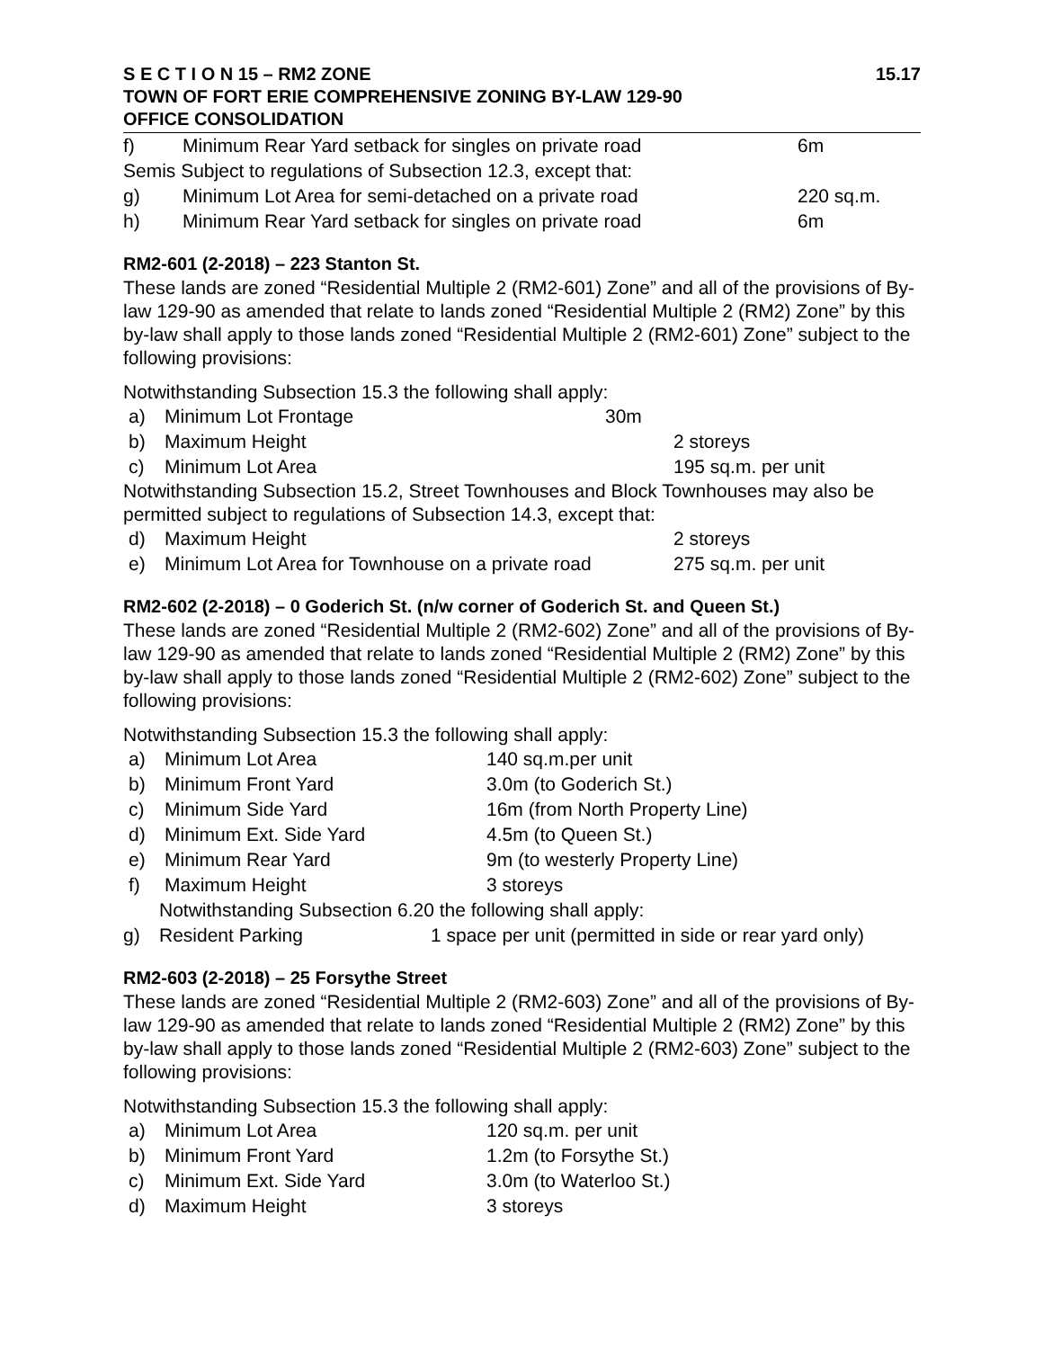S E C T I O N 15 – RM2 ZONE 15.17
TOWN OF FORT ERIE COMPREHENSIVE ZONING BY-LAW 129-90
OFFICE CONSOLIDATION
f) Minimum Rear Yard setback for singles on private road 6m
Semis Subject to regulations of Subsection 12.3, except that:
g) Minimum Lot Area for semi-detached on a private road 220 sq.m.
h) Minimum Rear Yard setback for singles on private road 6m
RM2-601 (2-2018) – 223 Stanton St.
These lands are zoned “Residential Multiple 2 (RM2-601) Zone” and all of the provisions of By-law 129-90 as amended that relate to lands zoned “Residential Multiple 2 (RM2) Zone” by this by-law shall apply to those lands zoned “Residential Multiple 2 (RM2-601) Zone” subject to the following provisions:
Notwithstanding Subsection 15.3 the following shall apply:
a) Minimum Lot Frontage 30m
b) Maximum Height 2 storeys
c) Minimum Lot Area 195 sq.m. per unit
Notwithstanding Subsection 15.2, Street Townhouses and Block Townhouses may also be permitted subject to regulations of Subsection 14.3, except that:
d) Maximum Height 2 storeys
e) Minimum Lot Area for Townhouse on a private road 275 sq.m. per unit
RM2-602 (2-2018) – 0 Goderich St. (n/w corner of Goderich St. and Queen St.)
These lands are zoned “Residential Multiple 2 (RM2-602) Zone” and all of the provisions of By-law 129-90 as amended that relate to lands zoned “Residential Multiple 2 (RM2) Zone” by this by-law shall apply to those lands zoned “Residential Multiple 2 (RM2-602) Zone” subject to the following provisions:
Notwithstanding Subsection 15.3 the following shall apply:
a) Minimum Lot Area 140 sq.m.per unit
b) Minimum Front Yard 3.0m (to Goderich St.)
c) Minimum Side Yard 16m (from North Property Line)
d) Minimum Ext. Side Yard 4.5m (to Queen St.)
e) Minimum Rear Yard 9m (to westerly Property Line)
f) Maximum Height 3 storeys
Notwithstanding Subsection 6.20 the following shall apply:
g) Resident Parking 1 space per unit (permitted in side or rear yard only)
RM2-603 (2-2018) – 25 Forsythe Street
These lands are zoned “Residential Multiple 2 (RM2-603) Zone” and all of the provisions of By-law 129-90 as amended that relate to lands zoned “Residential Multiple 2 (RM2) Zone” by this by-law shall apply to those lands zoned “Residential Multiple 2 (RM2-603) Zone” subject to the following provisions:
Notwithstanding Subsection 15.3 the following shall apply:
a) Minimum Lot Area 120 sq.m. per unit
b) Minimum Front Yard 1.2m (to Forsythe St.)
c) Minimum Ext. Side Yard 3.0m (to Waterloo St.)
d) Maximum Height 3 storeys